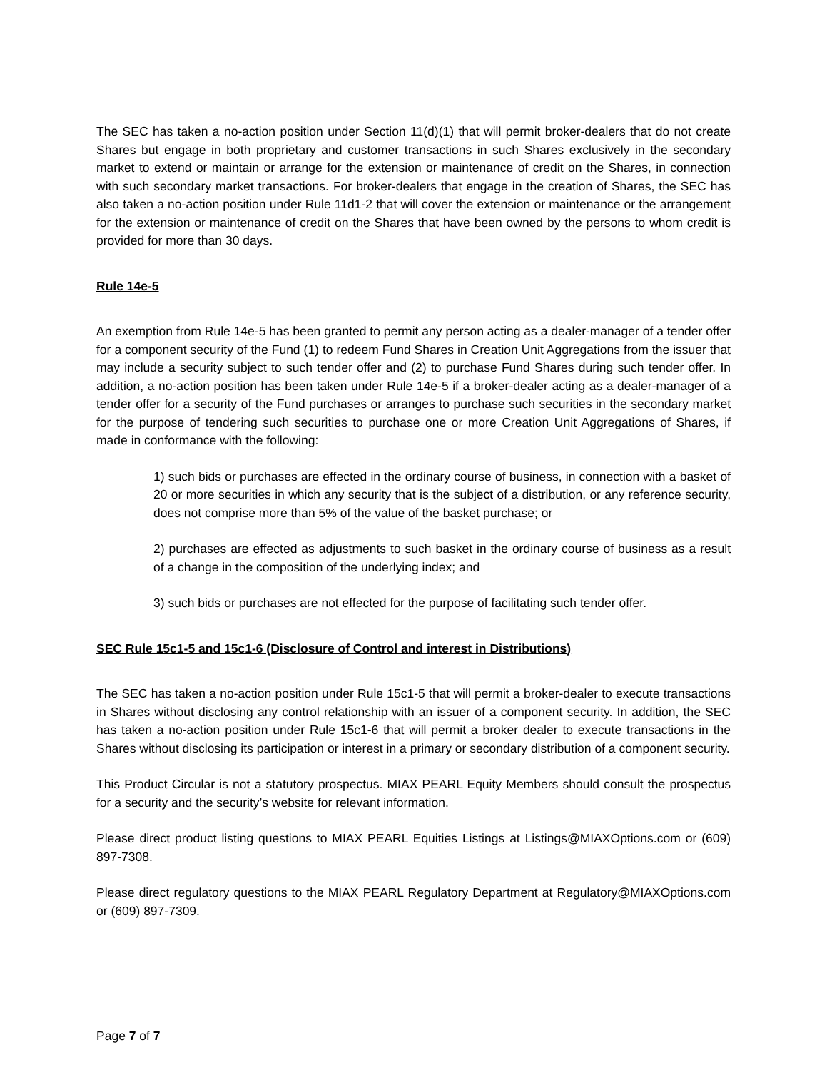The SEC has taken a no-action position under Section 11(d)(1) that will permit broker-dealers that do not create Shares but engage in both proprietary and customer transactions in such Shares exclusively in the secondary market to extend or maintain or arrange for the extension or maintenance of credit on the Shares, in connection with such secondary market transactions. For broker-dealers that engage in the creation of Shares, the SEC has also taken a no-action position under Rule 11d1-2 that will cover the extension or maintenance or the arrangement for the extension or maintenance of credit on the Shares that have been owned by the persons to whom credit is provided for more than 30 days.
Rule 14e-5
An exemption from Rule 14e-5 has been granted to permit any person acting as a dealer-manager of a tender offer for a component security of the Fund (1) to redeem Fund Shares in Creation Unit Aggregations from the issuer that may include a security subject to such tender offer and (2) to purchase Fund Shares during such tender offer. In addition, a no-action position has been taken under Rule 14e-5 if a broker-dealer acting as a dealer-manager of a tender offer for a security of the Fund purchases or arranges to purchase such securities in the secondary market for the purpose of tendering such securities to purchase one or more Creation Unit Aggregations of Shares, if made in conformance with the following:
1) such bids or purchases are effected in the ordinary course of business, in connection with a basket of 20 or more securities in which any security that is the subject of a distribution, or any reference security, does not comprise more than 5% of the value of the basket purchase; or
2) purchases are effected as adjustments to such basket in the ordinary course of business as a result of a change in the composition of the underlying index; and
3) such bids or purchases are not effected for the purpose of facilitating such tender offer.
SEC Rule 15c1-5 and 15c1-6 (Disclosure of Control and interest in Distributions)
The SEC has taken a no-action position under Rule 15c1-5 that will permit a broker-dealer to execute transactions in Shares without disclosing any control relationship with an issuer of a component security. In addition, the SEC has taken a no-action position under Rule 15c1-6 that will permit a broker dealer to execute transactions in the Shares without disclosing its participation or interest in a primary or secondary distribution of a component security.
This Product Circular is not a statutory prospectus. MIAX PEARL Equity Members should consult the prospectus for a security and the security’s website for relevant information.
Please direct product listing questions to MIAX PEARL Equities Listings at Listings@MIAXOptions.com or (609) 897-7308.
Please direct regulatory questions to the MIAX PEARL Regulatory Department at Regulatory@MIAXOptions.com or (609) 897-7309.
Page 7 of 7